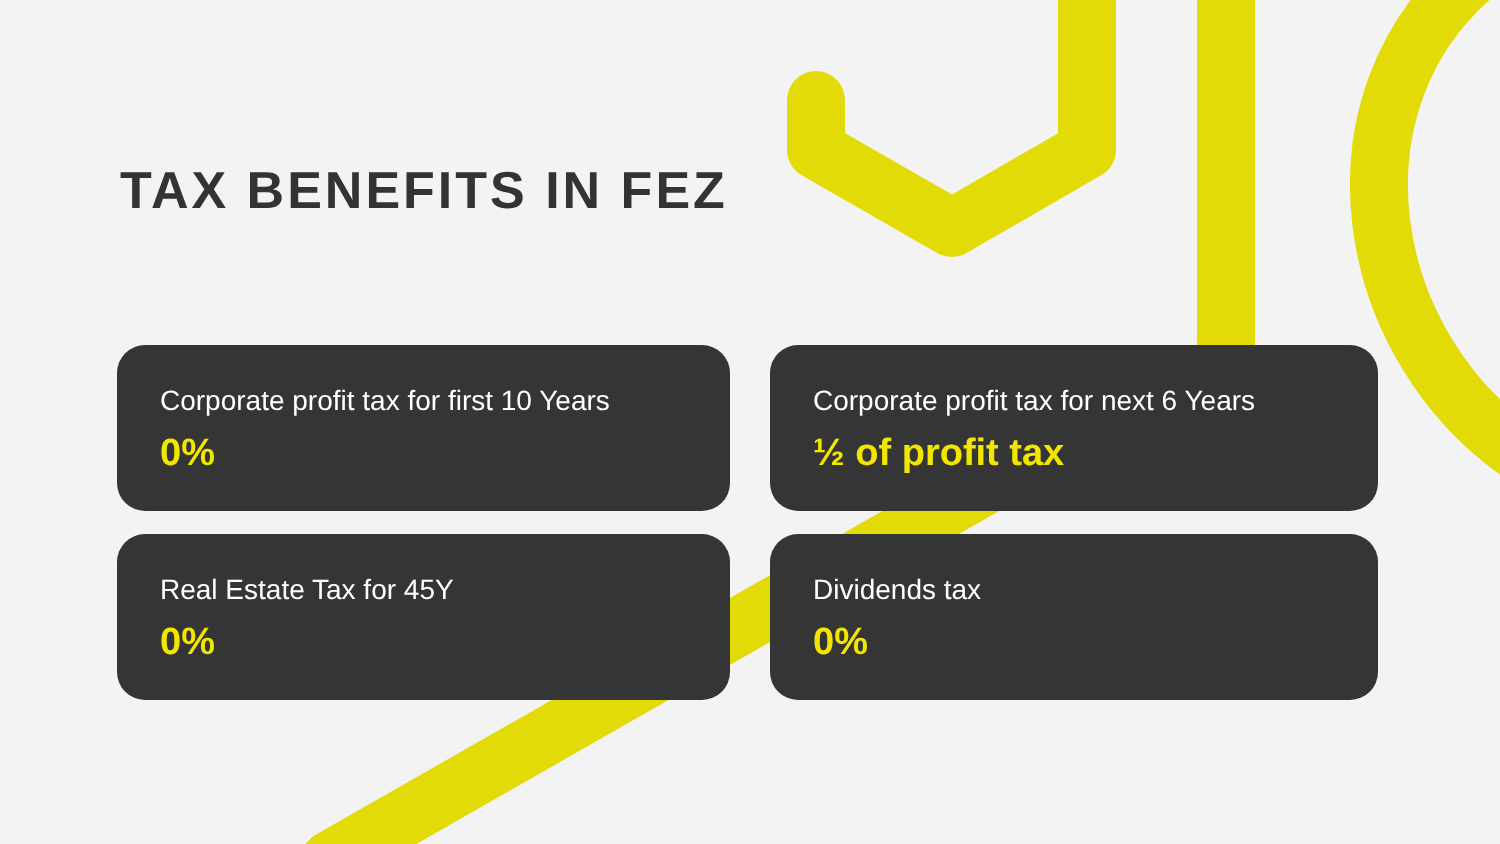TAX BENEFITS IN FEZ
Corporate profit tax for first 10 Years
0%
Corporate profit tax for next 6 Years
½ of profit tax
Real Estate Tax for 45Y
0%
Dividends tax
0%